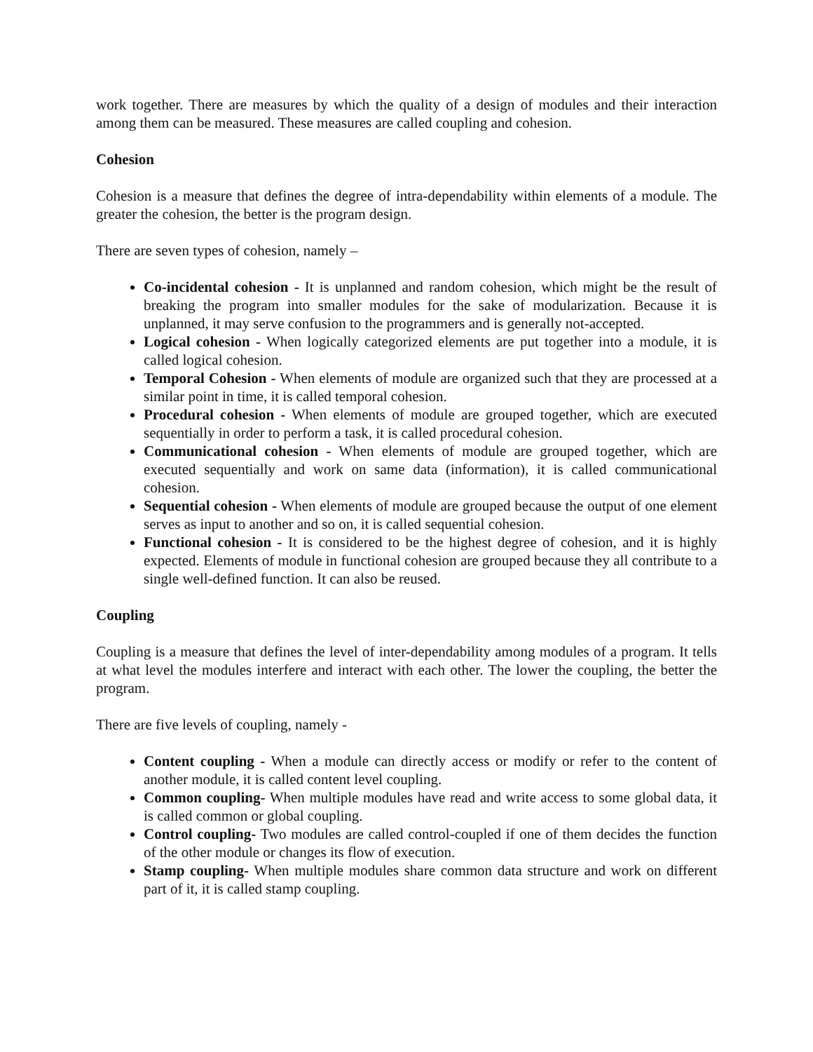work together. There are measures by which the quality of a design of modules and their interaction among them can be measured. These measures are called coupling and cohesion.
Cohesion
Cohesion is a measure that defines the degree of intra-dependability within elements of a module. The greater the cohesion, the better is the program design.
There are seven types of cohesion, namely –
Co-incidental cohesion - It is unplanned and random cohesion, which might be the result of breaking the program into smaller modules for the sake of modularization. Because it is unplanned, it may serve confusion to the programmers and is generally not-accepted.
Logical cohesion - When logically categorized elements are put together into a module, it is called logical cohesion.
Temporal Cohesion - When elements of module are organized such that they are processed at a similar point in time, it is called temporal cohesion.
Procedural cohesion - When elements of module are grouped together, which are executed sequentially in order to perform a task, it is called procedural cohesion.
Communicational cohesion - When elements of module are grouped together, which are executed sequentially and work on same data (information), it is called communicational cohesion.
Sequential cohesion - When elements of module are grouped because the output of one element serves as input to another and so on, it is called sequential cohesion.
Functional cohesion - It is considered to be the highest degree of cohesion, and it is highly expected. Elements of module in functional cohesion are grouped because they all contribute to a single well-defined function. It can also be reused.
Coupling
Coupling is a measure that defines the level of inter-dependability among modules of a program. It tells at what level the modules interfere and interact with each other. The lower the coupling, the better the program.
There are five levels of coupling, namely -
Content coupling - When a module can directly access or modify or refer to the content of another module, it is called content level coupling.
Common coupling- When multiple modules have read and write access to some global data, it is called common or global coupling.
Control coupling- Two modules are called control-coupled if one of them decides the function of the other module or changes its flow of execution.
Stamp coupling- When multiple modules share common data structure and work on different part of it, it is called stamp coupling.